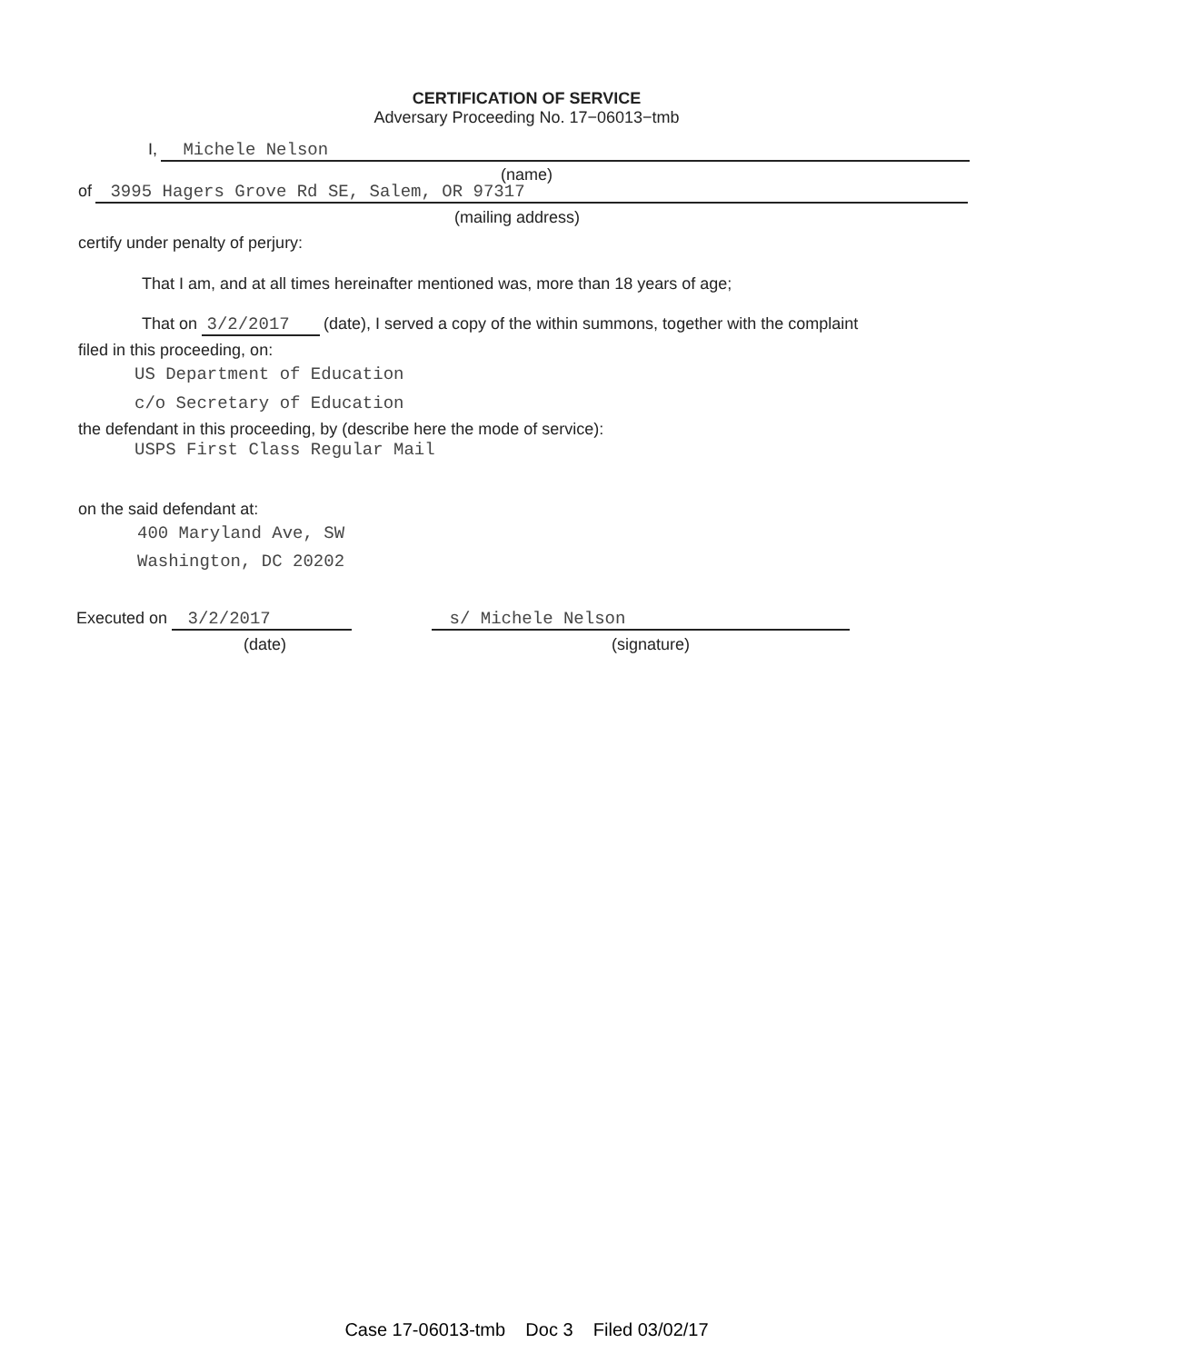CERTIFICATION OF SERVICE
Adversary Proceeding No. 17−06013−tmb
I, Michele Nelson
(name)
of 3995 Hagers Grove Rd SE, Salem, OR 97317
(mailing address)
certify under penalty of perjury:
That I am, and at all times hereinafter mentioned was, more than 18 years of age;
That on 3/2/2017 (date), I served a copy of the within summons, together with the complaint
filed in this proceeding, on:
US Department of Education
c/o Secretary of Education
the defendant in this proceeding, by (describe here the mode of service):
USPS First Class Regular Mail
on the said defendant at:
400 Maryland Ave, SW
Washington, DC 20202
Executed on 3/2/2017 s/ Michele Nelson
(date) (signature)
Case 17-06013-tmb Doc 3 Filed 03/02/17